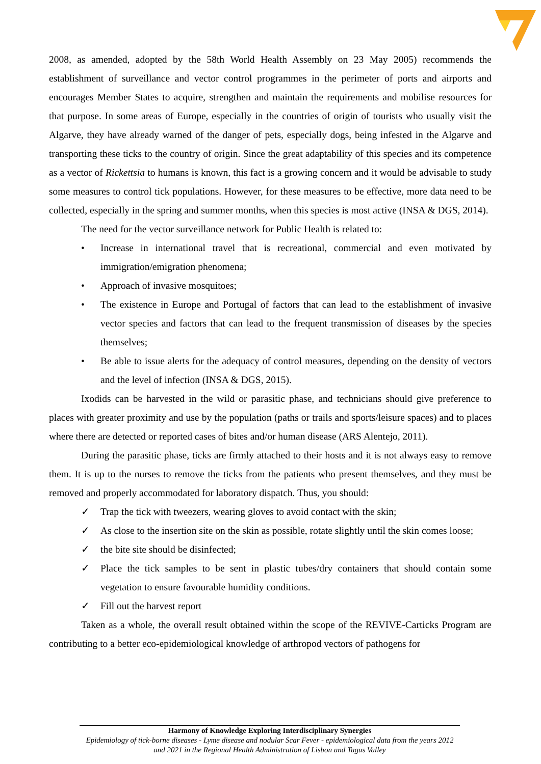2008, as amended, adopted by the 58th World Health Assembly on 23 May 2005) recommends the establishment of surveillance and vector control programmes in the perimeter of ports and airports and encourages Member States to acquire, strengthen and maintain the requirements and mobilise resources for that purpose. In some areas of Europe, especially in the countries of origin of tourists who usually visit the Algarve, they have already warned of the danger of pets, especially dogs, being infested in the Algarve and transporting these ticks to the country of origin. Since the great adaptability of this species and its competence as a vector of Rickettsia to humans is known, this fact is a growing concern and it would be advisable to study some measures to control tick populations. However, for these measures to be effective, more data need to be collected, especially in the spring and summer months, when this species is most active (INSA & DGS, 2014).
The need for the vector surveillance network for Public Health is related to:
• Increase in international travel that is recreational, commercial and even motivated by immigration/emigration phenomena;
• Approach of invasive mosquitoes;
• The existence in Europe and Portugal of factors that can lead to the establishment of invasive vector species and factors that can lead to the frequent transmission of diseases by the species themselves;
• Be able to issue alerts for the adequacy of control measures, depending on the density of vectors and the level of infection (INSA & DGS, 2015).
Ixodids can be harvested in the wild or parasitic phase, and technicians should give preference to places with greater proximity and use by the population (paths or trails and sports/leisure spaces) and to places where there are detected or reported cases of bites and/or human disease (ARS Alentejo, 2011).
During the parasitic phase, ticks are firmly attached to their hosts and it is not always easy to remove them. It is up to the nurses to remove the ticks from the patients who present themselves, and they must be removed and properly accommodated for laboratory dispatch. Thus, you should:
✓ Trap the tick with tweezers, wearing gloves to avoid contact with the skin;
✓ As close to the insertion site on the skin as possible, rotate slightly until the skin comes loose;
✓ the bite site should be disinfected;
✓ Place the tick samples to be sent in plastic tubes/dry containers that should contain some vegetation to ensure favourable humidity conditions.
✓ Fill out the harvest report
Taken as a whole, the overall result obtained within the scope of the REVIVE-Carticks Program are contributing to a better eco-epidemiological knowledge of arthropod vectors of pathogens for
Harmony of Knowledge Exploring Interdisciplinary Synergies
Epidemiology of tick-borne diseases - Lyme disease and nodular Scar Fever - epidemiological data from the years 2012 and 2021 in the Regional Health Administration of Lisbon and Tagus Valley